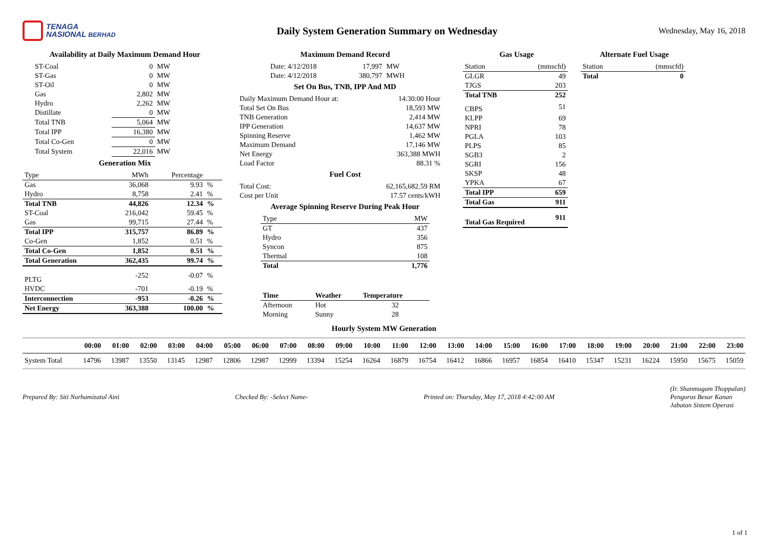TENAGA
NASIONAL BERHAD
Daily System Generation Summary on Wednesday
Wednesday, May 16, 2018
Availability at Daily Maximum Demand Hour
| ST-Coal | 0 | MW |
| ST-Gas | 0 | MW |
| ST-Oil | 0 | MW |
| Gas | 2,802 | MW |
| Hydro | 2,262 | MW |
| Distillate | 0 | MW |
| Total TNB | 5,064 | MW |
| Total IPP | 16,380 | MW |
| Total Co-Gen | 0 | MW |
| Total System | 22,016 | MW |
Generation Mix
| Type | MWh | Percentage | |
| --- | --- | --- | --- |
| Gas | 36,068 | 9.93 | % |
| Hydro | 8,758 | 2.41 | % |
| Total TNB | 44,826 | 12.34 | % |
| ST-Coal | 216,042 | 59.45 | % |
| Gas | 99,715 | 27.44 | % |
| Total IPP | 315,757 | 86.89 | % |
| Co-Gen | 1,852 | 0.51 | % |
| Total Co-Gen | 1,852 | 0.51 | % |
| Total Generation | 362,435 | 99.74 | % |
| PLTG | -252 | -0.07 | % |
| HVDC | -701 | -0.19 | % |
| Interconnection | -953 | -0.26 | % |
| Net Energy | 363,388 | 100.00 | % |
Maximum Demand Record
| Date: 4/12/2018 | 17,997 | MW |
| Date: 4/12/2018 | 380,797 | MWH |
Set On Bus, TNB, IPP And MD
| Daily Maximum Demand Hour at: | 14:30:00 Hour |
| Total Set On Bus | 18,593 MW |
| TNB Generation | 2,414 MW |
| IPP Generation | 14,637 MW |
| Spinning Reserve | 1,462 MW |
| Maximum Demand | 17,146 MW |
| Net Energy | 363,388 MWH |
| Load Factor | 88.31 % |
Fuel Cost
| Total Cost: | 62,165,682.59 RM |
| Cost per Unit | 17.57 cents/kWH |
Average Spinning Reserve During Peak Hour
| Type | MW |
| --- | --- |
| GT | 437 |
| Hydro | 356 |
| Syncon | 875 |
| Thermal | 108 |
| Total | 1,776 |
| Time | Weather | Temperature |
| --- | --- | --- |
| Afternoon | Hot | 32 |
| Morning | Sunny | 28 |
Gas Usage
| Station | (mmscfd) |
| --- | --- |
| GLGR | 49 |
| TJGS | 203 |
| Total TNB | 252 |
| CBPS | 51 |
| KLPP | 69 |
| NPRI | 78 |
| PGLA | 103 |
| PLPS | 85 |
| SGB3 | 2 |
| SGRI | 156 |
| SKSP | 48 |
| YPKA | 67 |
| Total IPP | 659 |
| Total Gas | 911 |
| Total Gas Required | 911 |
Alternate Fuel Usage
| Station | (mmscfd) |
| --- | --- |
| Total | 0 |
Hourly System MW Generation
| | 00:00 | 01:00 | 02:00 | 03:00 | 04:00 | 05:00 | 06:00 | 07:00 | 08:00 | 09:00 | 10:00 | 11:00 | 12:00 | 13:00 | 14:00 | 15:00 | 16:00 | 17:00 | 18:00 | 19:00 | 20:00 | 21:00 | 22:00 | 23:00 |
| --- | --- | --- | --- | --- | --- | --- | --- | --- | --- | --- | --- | --- | --- | --- | --- | --- | --- | --- | --- | --- | --- | --- | --- | --- |
| System Total | 14796 | 13987 | 13550 | 13145 | 12987 | 12806 | 12987 | 12999 | 13394 | 15254 | 16264 | 16879 | 16754 | 16412 | 16866 | 16957 | 16854 | 16410 | 15347 | 15231 | 16224 | 15950 | 15675 | 15059 |
Prepared By: Siti Nurhamizatul Aini
Checked By: -Select Name-
Printed on: Thursday, May 17, 2018 4:42:00 AM
(Ir. Shanmugam Thoppalan)
Pengurus Besar Kanan
Jabatan Sistem Operasi
1 of 1